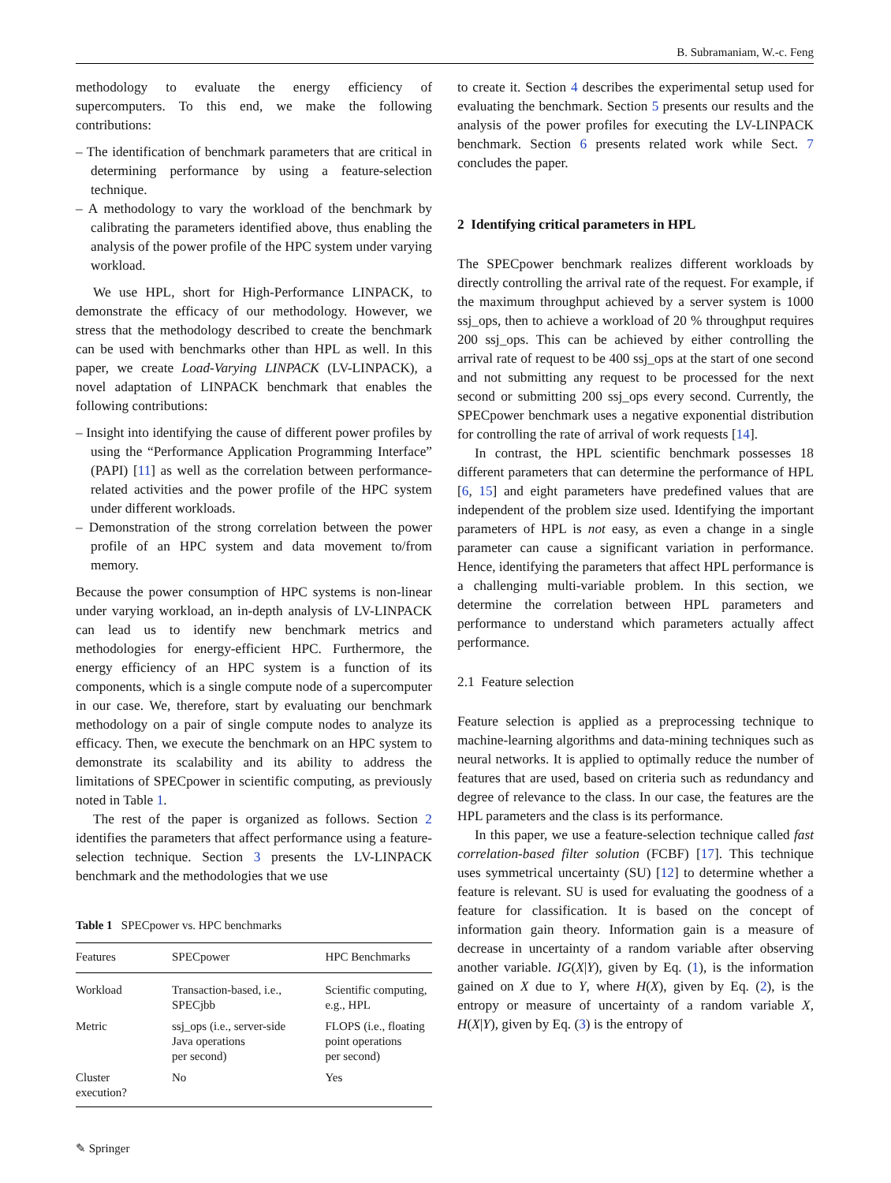B. Subramaniam, W.-c. Feng
methodology to evaluate the energy efficiency of supercomputers. To this end, we make the following contributions:
– The identification of benchmark parameters that are critical in determining performance by using a feature-selection technique.
– A methodology to vary the workload of the benchmark by calibrating the parameters identified above, thus enabling the analysis of the power profile of the HPC system under varying workload.
We use HPL, short for High-Performance LINPACK, to demonstrate the efficacy of our methodology. However, we stress that the methodology described to create the benchmark can be used with benchmarks other than HPL as well. In this paper, we create Load-Varying LINPACK (LV-LINPACK), a novel adaptation of LINPACK benchmark that enables the following contributions:
– Insight into identifying the cause of different power profiles by using the “Performance Application Programming Interface” (PAPI) [11] as well as the correlation between performance-related activities and the power profile of the HPC system under different workloads.
– Demonstration of the strong correlation between the power profile of an HPC system and data movement to/from memory.
Because the power consumption of HPC systems is non-linear under varying workload, an in-depth analysis of LV-LINPACK can lead us to identify new benchmark metrics and methodologies for energy-efficient HPC. Furthermore, the energy efficiency of an HPC system is a function of its components, which is a single compute node of a supercomputer in our case. We, therefore, start by evaluating our benchmark methodology on a pair of single compute nodes to analyze its efficacy. Then, we execute the benchmark on an HPC system to demonstrate its scalability and its ability to address the limitations of SPECpower in scientific computing, as previously noted in Table 1.
The rest of the paper is organized as follows. Section 2 identifies the parameters that affect performance using a feature-selection technique. Section 3 presents the LV-LINPACK benchmark and the methodologies that we use
Table 1 SPECpower vs. HPC benchmarks
| Features | SPECpower | HPC Benchmarks |
| --- | --- | --- |
| Workload | Transaction-based, i.e., SPECjbb | Scientific computing, e.g., HPL |
| Metric | ssj_ops (i.e., server-side Java operations per second) | FLOPS (i.e., floating point operations per second) |
| Cluster execution? | No | Yes |
✎ Springer
to create it. Section 4 describes the experimental setup used for evaluating the benchmark. Section 5 presents our results and the analysis of the power profiles for executing the LV-LINPACK benchmark. Section 6 presents related work while Sect. 7 concludes the paper.
2 Identifying critical parameters in HPL
The SPECpower benchmark realizes different workloads by directly controlling the arrival rate of the request. For example, if the maximum throughput achieved by a server system is 1000 ssj_ops, then to achieve a workload of 20 % throughput requires 200 ssj_ops. This can be achieved by either controlling the arrival rate of request to be 400 ssj_ops at the start of one second and not submitting any request to be processed for the next second or submitting 200 ssj_ops every second. Currently, the SPECpower benchmark uses a negative exponential distribution for controlling the rate of arrival of work requests [14].
In contrast, the HPL scientific benchmark possesses 18 different parameters that can determine the performance of HPL [6, 15] and eight parameters have predefined values that are independent of the problem size used. Identifying the important parameters of HPL is not easy, as even a change in a single parameter can cause a significant variation in performance. Hence, identifying the parameters that affect HPL performance is a challenging multi-variable problem. In this section, we determine the correlation between HPL parameters and performance to understand which parameters actually affect performance.
2.1 Feature selection
Feature selection is applied as a preprocessing technique to machine-learning algorithms and data-mining techniques such as neural networks. It is applied to optimally reduce the number of features that are used, based on criteria such as redundancy and degree of relevance to the class. In our case, the features are the HPL parameters and the class is its performance.
In this paper, we use a feature-selection technique called fast correlation-based filter solution (FCBF) [17]. This technique uses symmetrical uncertainty (SU) [12] to determine whether a feature is relevant. SU is used for evaluating the goodness of a feature for classification. It is based on the concept of information gain theory. Information gain is a measure of decrease in uncertainty of a random variable after observing another variable. IG(X|Y), given by Eq. (1), is the information gained on X due to Y, where H(X), given by Eq. (2), is the entropy or measure of uncertainty of a random variable X, H(X|Y), given by Eq. (3) is the entropy of